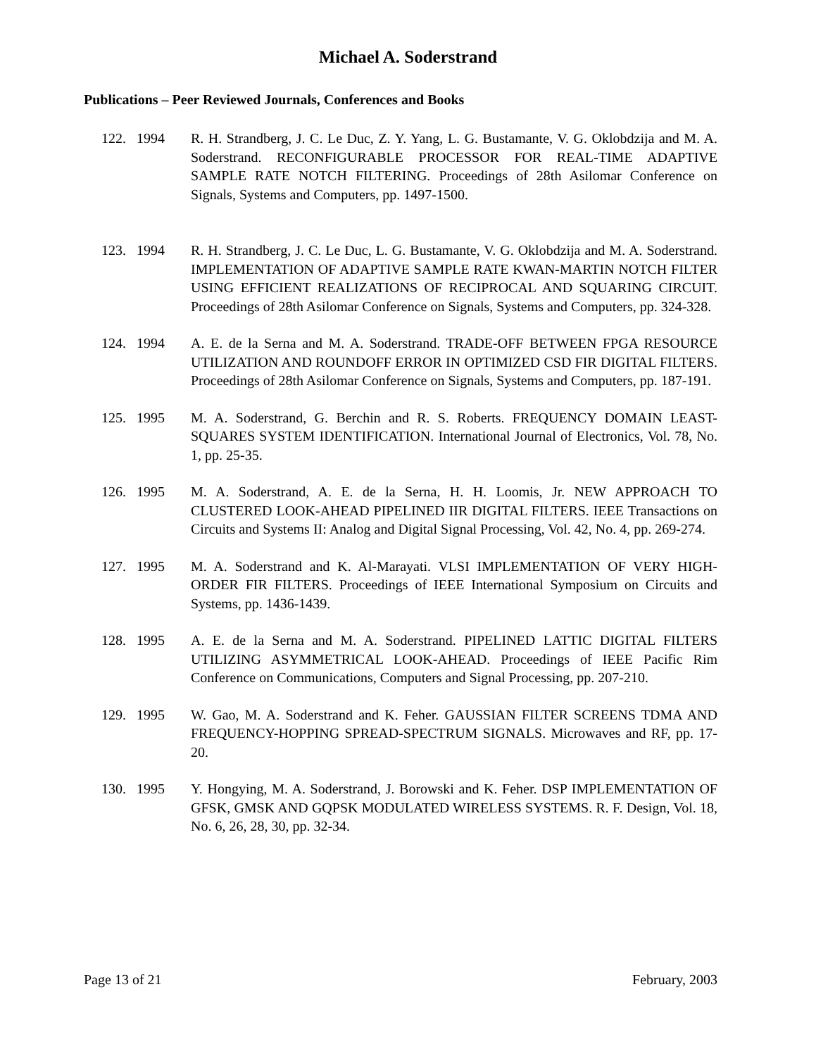Michael A. Soderstrand
Publications – Peer Reviewed Journals, Conferences and Books
122. 1994 R. H. Strandberg, J. C. Le Duc, Z. Y. Yang, L. G. Bustamante, V. G. Oklobdzija and M. A. Soderstrand. RECONFIGURABLE PROCESSOR FOR REAL-TIME ADAPTIVE SAMPLE RATE NOTCH FILTERING. Proceedings of 28th Asilomar Conference on Signals, Systems and Computers, pp. 1497-1500.
123. 1994 R. H. Strandberg, J. C. Le Duc, L. G. Bustamante, V. G. Oklobdzija and M. A. Soderstrand. IMPLEMENTATION OF ADAPTIVE SAMPLE RATE KWAN-MARTIN NOTCH FILTER USING EFFICIENT REALIZATIONS OF RECIPROCAL AND SQUARING CIRCUIT. Proceedings of 28th Asilomar Conference on Signals, Systems and Computers, pp. 324-328.
124. 1994 A. E. de la Serna and M. A. Soderstrand. TRADE-OFF BETWEEN FPGA RESOURCE UTILIZATION AND ROUNDOFF ERROR IN OPTIMIZED CSD FIR DIGITAL FILTERS. Proceedings of 28th Asilomar Conference on Signals, Systems and Computers, pp. 187-191.
125. 1995 M. A. Soderstrand, G. Berchin and R. S. Roberts. FREQUENCY DOMAIN LEAST-SQUARES SYSTEM IDENTIFICATION. International Journal of Electronics, Vol. 78, No. 1, pp. 25-35.
126. 1995 M. A. Soderstrand, A. E. de la Serna, H. H. Loomis, Jr. NEW APPROACH TO CLUSTERED LOOK-AHEAD PIPELINED IIR DIGITAL FILTERS. IEEE Transactions on Circuits and Systems II: Analog and Digital Signal Processing, Vol. 42, No. 4, pp. 269-274.
127. 1995 M. A. Soderstrand and K. Al-Marayati. VLSI IMPLEMENTATION OF VERY HIGH-ORDER FIR FILTERS. Proceedings of IEEE International Symposium on Circuits and Systems, pp. 1436-1439.
128. 1995 A. E. de la Serna and M. A. Soderstrand. PIPELINED LATTIC DIGITAL FILTERS UTILIZING ASYMMETRICAL LOOK-AHEAD. Proceedings of IEEE Pacific Rim Conference on Communications, Computers and Signal Processing, pp. 207-210.
129. 1995 W. Gao, M. A. Soderstrand and K. Feher. GAUSSIAN FILTER SCREENS TDMA AND FREQUENCY-HOPPING SPREAD-SPECTRUM SIGNALS. Microwaves and RF, pp. 17-20.
130. 1995 Y. Hongying, M. A. Soderstrand, J. Borowski and K. Feher. DSP IMPLEMENTATION OF GFSK, GMSK AND GQPSK MODULATED WIRELESS SYSTEMS. R. F. Design, Vol. 18, No. 6, 26, 28, 30, pp. 32-34.
Page 13 of 21 February, 2003